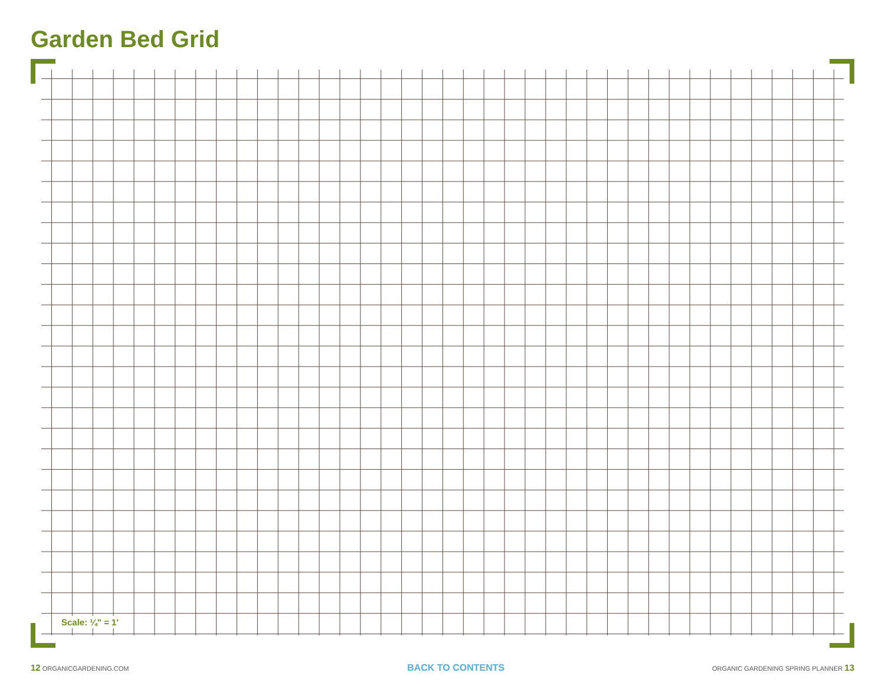Garden Bed Grid
Scale: ¼" = 1'
12 ORGANICGARDENING.COM BACK TO CONTENTS ORGANIC GARDENING SPRING PLANNER 13